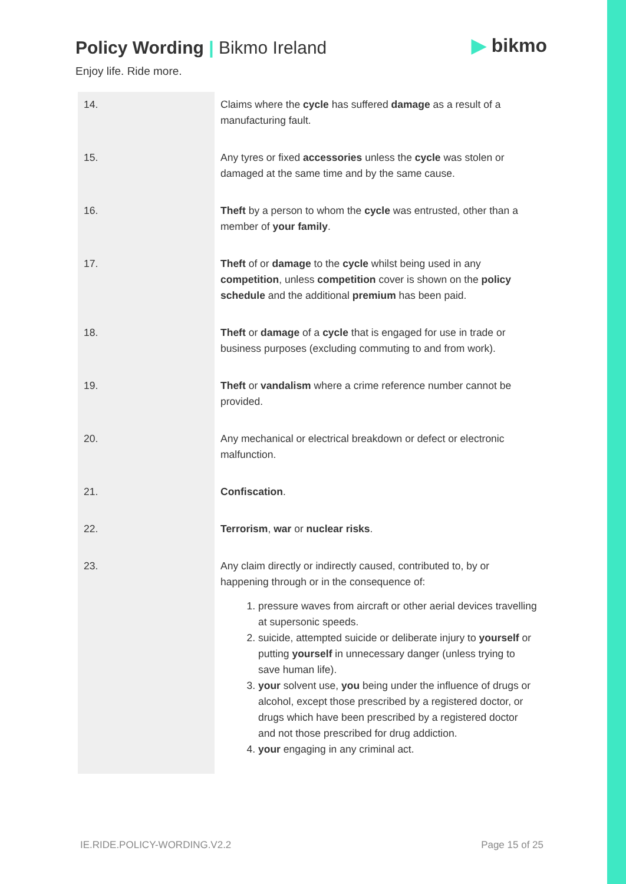Policy Wording | Bikmo Ireland
Enjoy life. Ride more.
▶ bikmo
| 14. | Claims where the cycle has suffered damage as a result of a manufacturing fault. |
| 15. | Any tyres or fixed accessories unless the cycle was stolen or damaged at the same time and by the same cause. |
| 16. | Theft by a person to whom the cycle was entrusted, other than a member of your family . |
| 17. | Theft of or damage to the cycle whilst being used in any competition , unless competition cover is shown on the policy schedule and the additional premium has been paid. |
| 18. | Theft or damage of a cycle that is engaged for use in trade or business purposes (excluding commuting to and from work). |
| 19. | Theft or vandalism where a crime reference number cannot be provided. |
| 20. | Any mechanical or electrical breakdown or defect or electronic malfunction. |
| 21. | Confiscation . |
| 22. | Terrorism , war or nuclear risks . |
| 23. | Any claim directly or indirectly caused, contributed to, by or happening through or in the consequence of: 1. pressure waves from aircraft or other aerial devices travelling at supersonic speeds. 2. suicide, attempted suicide or deliberate injury to yourself or putting yourself in unnecessary danger (unless trying to save human life). 3. your solvent use, you being under the influence of drugs or alcohol, except those prescribed by a registered doctor, or drugs which have been prescribed by a registered doctor and not those prescribed for drug addiction. 4. your engaging in any criminal act. |
IE.RIDE.POLICY-WORDING.V2.2 Page 15 of 25